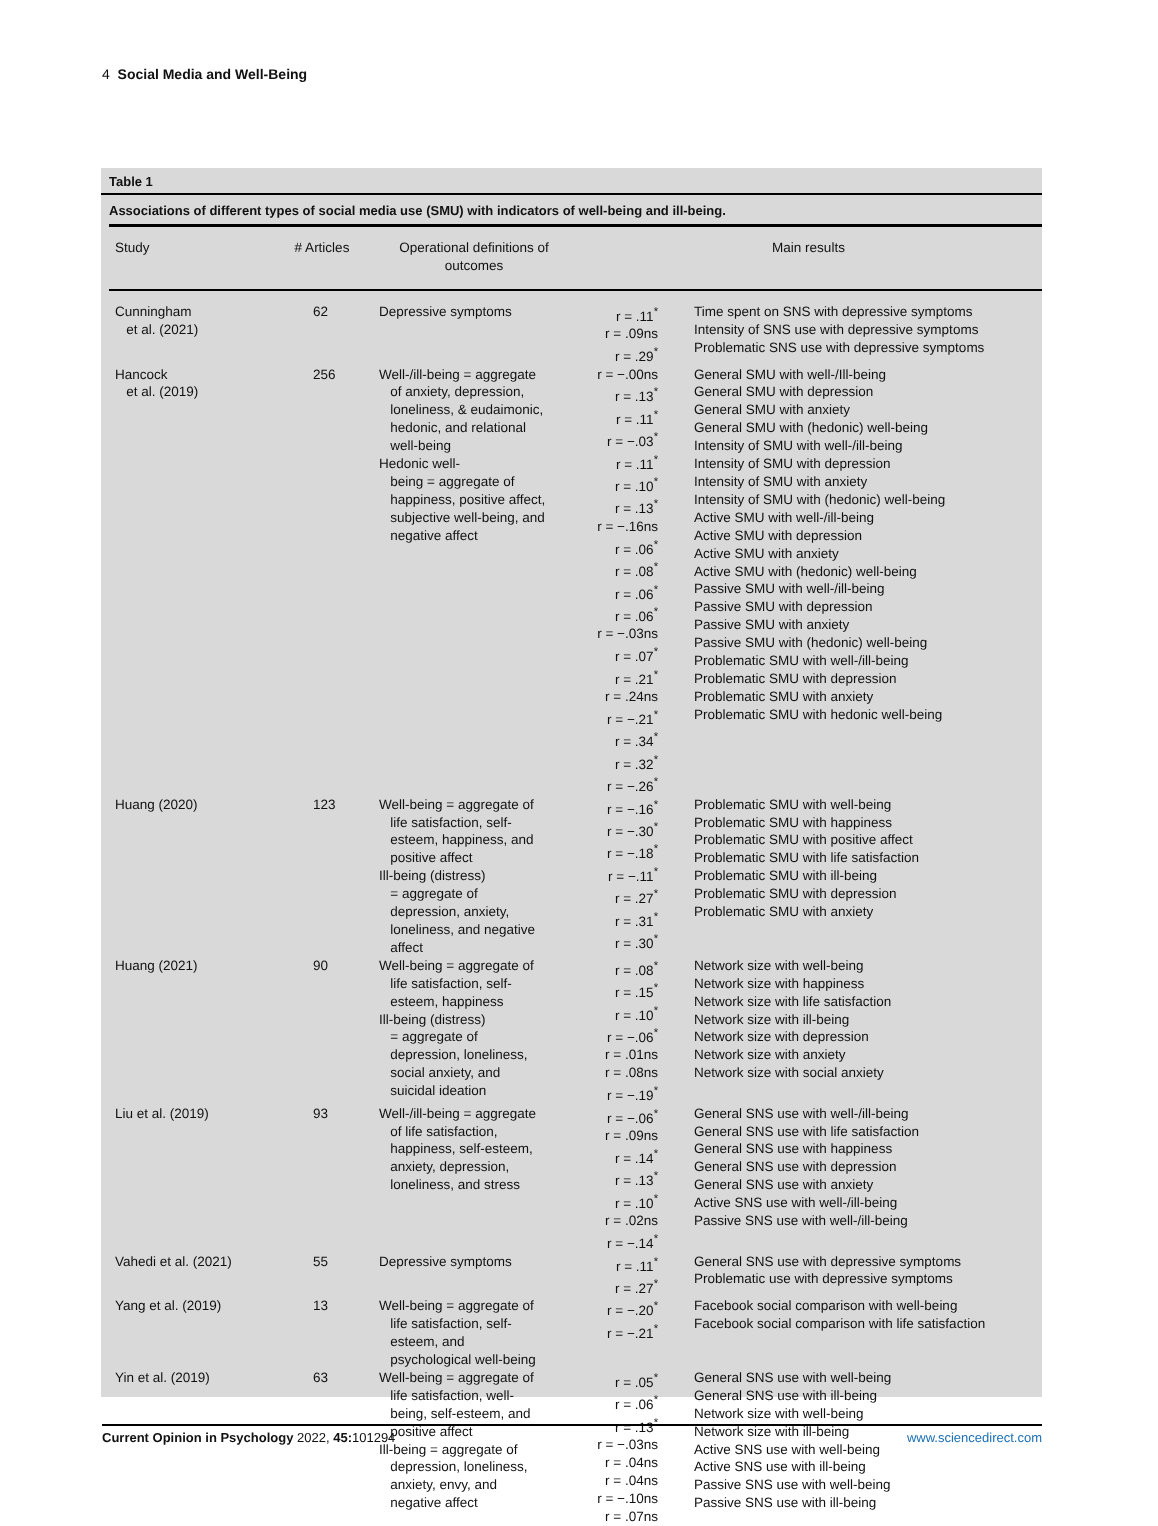4 Social Media and Well-Being
Table 1
Associations of different types of social media use (SMU) with indicators of well-being and ill-being.
| Study | # Articles | Operational definitions of outcomes | Main results | |
| --- | --- | --- | --- | --- |
| Cunningham et al. (2021) | 62 | Depressive symptoms | r = .11<sup>*</sup> r = .09ns r = .29<sup>*</sup> | Time spent on SNS with depressive symptoms Intensity of SNS use with depressive symptoms Problematic SNS use with depressive symptoms |
| Hancock et al. (2019) | 256 | Well-/ill-being = aggregate of anxiety, depression, loneliness, & eudaimonic, hedonic, and relational well-being Hedonic well- being = aggregate of happiness, positive affect, subjective well-being, and negative affect | r = −.00ns r = .13<sup>*</sup> r = .11<sup>*</sup> r = −.03<sup>*</sup> r = .11<sup>*</sup> r = .10<sup>*</sup> r = .13<sup>*</sup> r = −.16ns r = .06<sup>*</sup> r = .08<sup>*</sup> r = .06<sup>*</sup> r = .06<sup>*</sup> r = −.03ns r = .07<sup>*</sup> r = .21<sup>*</sup> r = .24ns r = −.21<sup>*</sup> r = .34<sup>*</sup> r = .32<sup>*</sup> r = −.26<sup>*</sup> | General SMU with well-/Ill-being General SMU with depression General SMU with anxiety General SMU with (hedonic) well-being Intensity of SMU with well-/ill-being Intensity of SMU with depression Intensity of SMU with anxiety Intensity of SMU with (hedonic) well-being Active SMU with well-/ill-being Active SMU with depression Active SMU with anxiety Active SMU with (hedonic) well-being Passive SMU with well-/ill-being Passive SMU with depression Passive SMU with anxiety Passive SMU with (hedonic) well-being Problematic SMU with well-/ill-being Problematic SMU with depression Problematic SMU with anxiety Problematic SMU with hedonic well-being |
| Huang (2020) | 123 | Well-being = aggregate of life satisfaction, self- esteem, happiness, and positive affect Ill-being (distress) = aggregate of depression, anxiety, loneliness, and negative affect | r = −.16<sup>*</sup> r = −.30<sup>*</sup> r = −.18<sup>*</sup> r = −.11<sup>*</sup> r = .27<sup>*</sup> r = .31<sup>*</sup> r = .30<sup>*</sup> | Problematic SMU with well-being Problematic SMU with happiness Problematic SMU with positive affect Problematic SMU with life satisfaction Problematic SMU with ill-being Problematic SMU with depression Problematic SMU with anxiety |
| Huang (2021) | 90 | Well-being = aggregate of life satisfaction, self- esteem, happiness Ill-being (distress) = aggregate of depression, loneliness, social anxiety, and suicidal ideation | r = .08<sup>*</sup> r = .15<sup>*</sup> r = .10<sup>*</sup> r = −.06<sup>*</sup> r = .01ns r = .08ns r = −.19<sup>*</sup> | Network size with well-being Network size with happiness Network size with life satisfaction Network size with ill-being Network size with depression Network size with anxiety Network size with social anxiety |
| Liu et al. (2019) | 93 | Well-/ill-being = aggregate of life satisfaction, happiness, self-esteem, anxiety, depression, loneliness, and stress | r = −.06<sup>*</sup> r = .09ns r = .14<sup>*</sup> r = .13<sup>*</sup> r = .10<sup>*</sup> r = .02ns r = −.14<sup>*</sup> | General SNS use with well-/ill-being General SNS use with life satisfaction General SNS use with happiness General SNS use with depression General SNS use with anxiety Active SNS use with well-/ill-being Passive SNS use with well-/ill-being |
| Vahedi et al. (2021) | 55 | Depressive symptoms | r = .11<sup>*</sup> r = .27<sup>*</sup> | General SNS use with depressive symptoms Problematic use with depressive symptoms |
| Yang et al. (2019) | 13 | Well-being = aggregate of life satisfaction, self- esteem, and psychological well-being | r = −.20<sup>*</sup> r = −.21<sup>*</sup> | Facebook social comparison with well-being Facebook social comparison with life satisfaction |
| Yin et al. (2019) | 63 | Well-being = aggregate of life satisfaction, well- being, self-esteem, and positive affect Ill-being = aggregate of depression, loneliness, anxiety, envy, and negative affect | r = .05<sup>*</sup> r = .06<sup>*</sup> r = .13<sup>*</sup> r = −.03ns r = .04ns r = .04ns r = −.10ns r = .07ns | General SNS use with well-being General SNS use with ill-being Network size with well-being Network size with ill-being Active SNS use with well-being Active SNS use with ill-being Passive SNS use with well-being Passive SNS use with ill-being |
Current Opinion in Psychology 2022, 45: 101294 www.sciencedirect.com